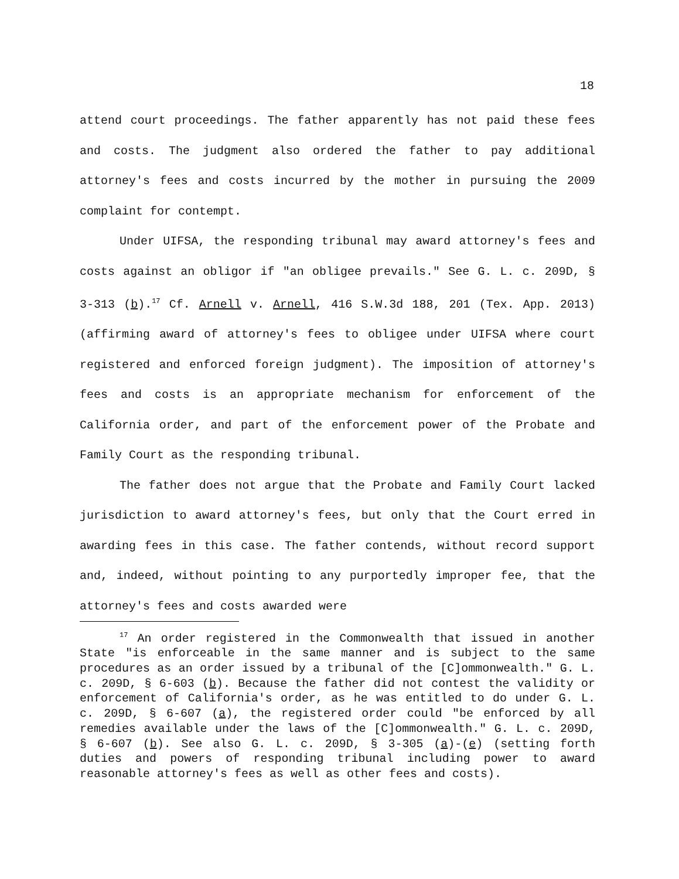18
attend court proceedings. The father apparently has not paid these fees and costs. The judgment also ordered the father to pay additional attorney's fees and costs incurred by the mother in pursuing the 2009 complaint for contempt.
Under UIFSA, the responding tribunal may award attorney's fees and costs against an obligor if "an obligee prevails." See G. L. c. 209D, § 3-313 (b).<sup>17</sup> Cf. Arnell v. Arnell, 416 S.W.3d 188, 201 (Tex. App. 2013) (affirming award of attorney's fees to obligee under UIFSA where court registered and enforced foreign judgment). The imposition of attorney's fees and costs is an appropriate mechanism for enforcement of the California order, and part of the enforcement power of the Probate and Family Court as the responding tribunal.
The father does not argue that the Probate and Family Court lacked jurisdiction to award attorney's fees, but only that the Court erred in awarding fees in this case. The father contends, without record support and, indeed, without pointing to any purportedly improper fee, that the attorney's fees and costs awarded were
<sup>17</sup> An order registered in the Commonwealth that issued in another State "is enforceable in the same manner and is subject to the same procedures as an order issued by a tribunal of the [C]ommonwealth." G. L. c. 209D, § 6-603 (b). Because the father did not contest the validity or enforcement of California's order, as he was entitled to do under G. L. c. 209D, § 6-607 (a), the registered order could "be enforced by all remedies available under the laws of the [C]ommonwealth." G. L. c. 209D, § 6-607 (b). See also G. L. c. 209D, § 3-305 (a)-(e) (setting forth duties and powers of responding tribunal including power to award reasonable attorney's fees as well as other fees and costs).